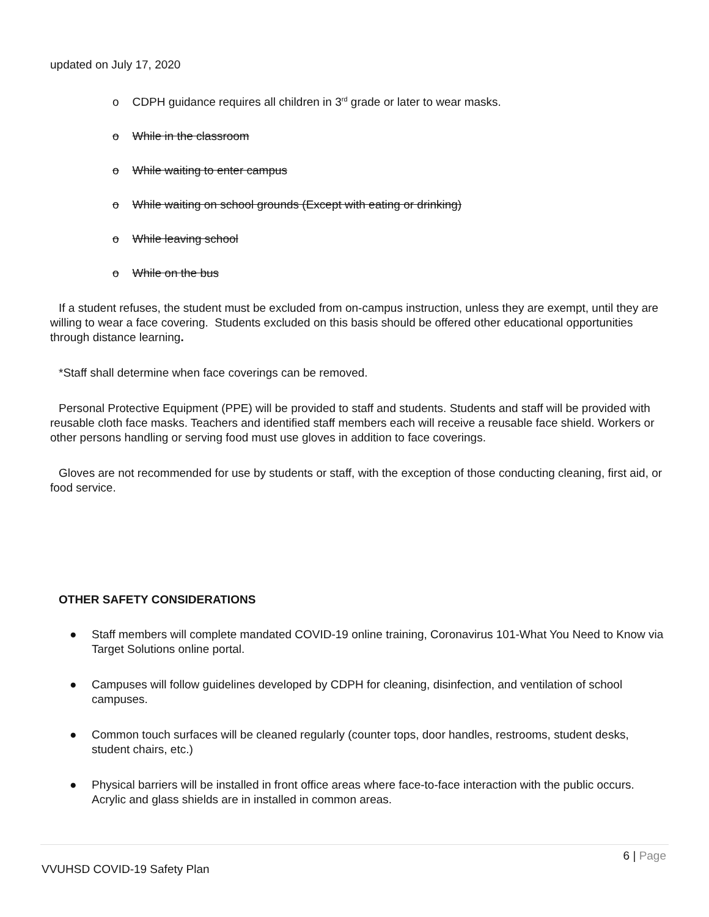updated on July 17, 2020
o CDPH guidance requires all children in 3<sup>rd</sup> grade or later to wear masks.
o While in the classroom
o While waiting to enter campus
o While waiting on school grounds (Except with eating or drinking)
o While leaving school
o While on the bus
If a student refuses, the student must be excluded from on-campus instruction, unless they are exempt, until they are willing to wear a face covering. Students excluded on this basis should be offered other educational opportunities through distance learning.
*Staff shall determine when face coverings can be removed.
Personal Protective Equipment (PPE) will be provided to staff and students. Students and staff will be provided with reusable cloth face masks. Teachers and identified staff members each will receive a reusable face shield. Workers or other persons handling or serving food must use gloves in addition to face coverings.
Gloves are not recommended for use by students or staff, with the exception of those conducting cleaning, first aid, or food service.
OTHER SAFETY CONSIDERATIONS
● Staff members will complete mandated COVID-19 online training, Coronavirus 101-What You Need to Know via Target Solutions online portal.
● Campuses will follow guidelines developed by CDPH for cleaning, disinfection, and ventilation of school campuses.
● Common touch surfaces will be cleaned regularly (counter tops, door handles, restrooms, student desks, student chairs, etc.)
● Physical barriers will be installed in front office areas where face-to-face interaction with the public occurs. Acrylic and glass shields are in installed in common areas.
6 | Page
VVUHSD COVID-19 Safety Plan